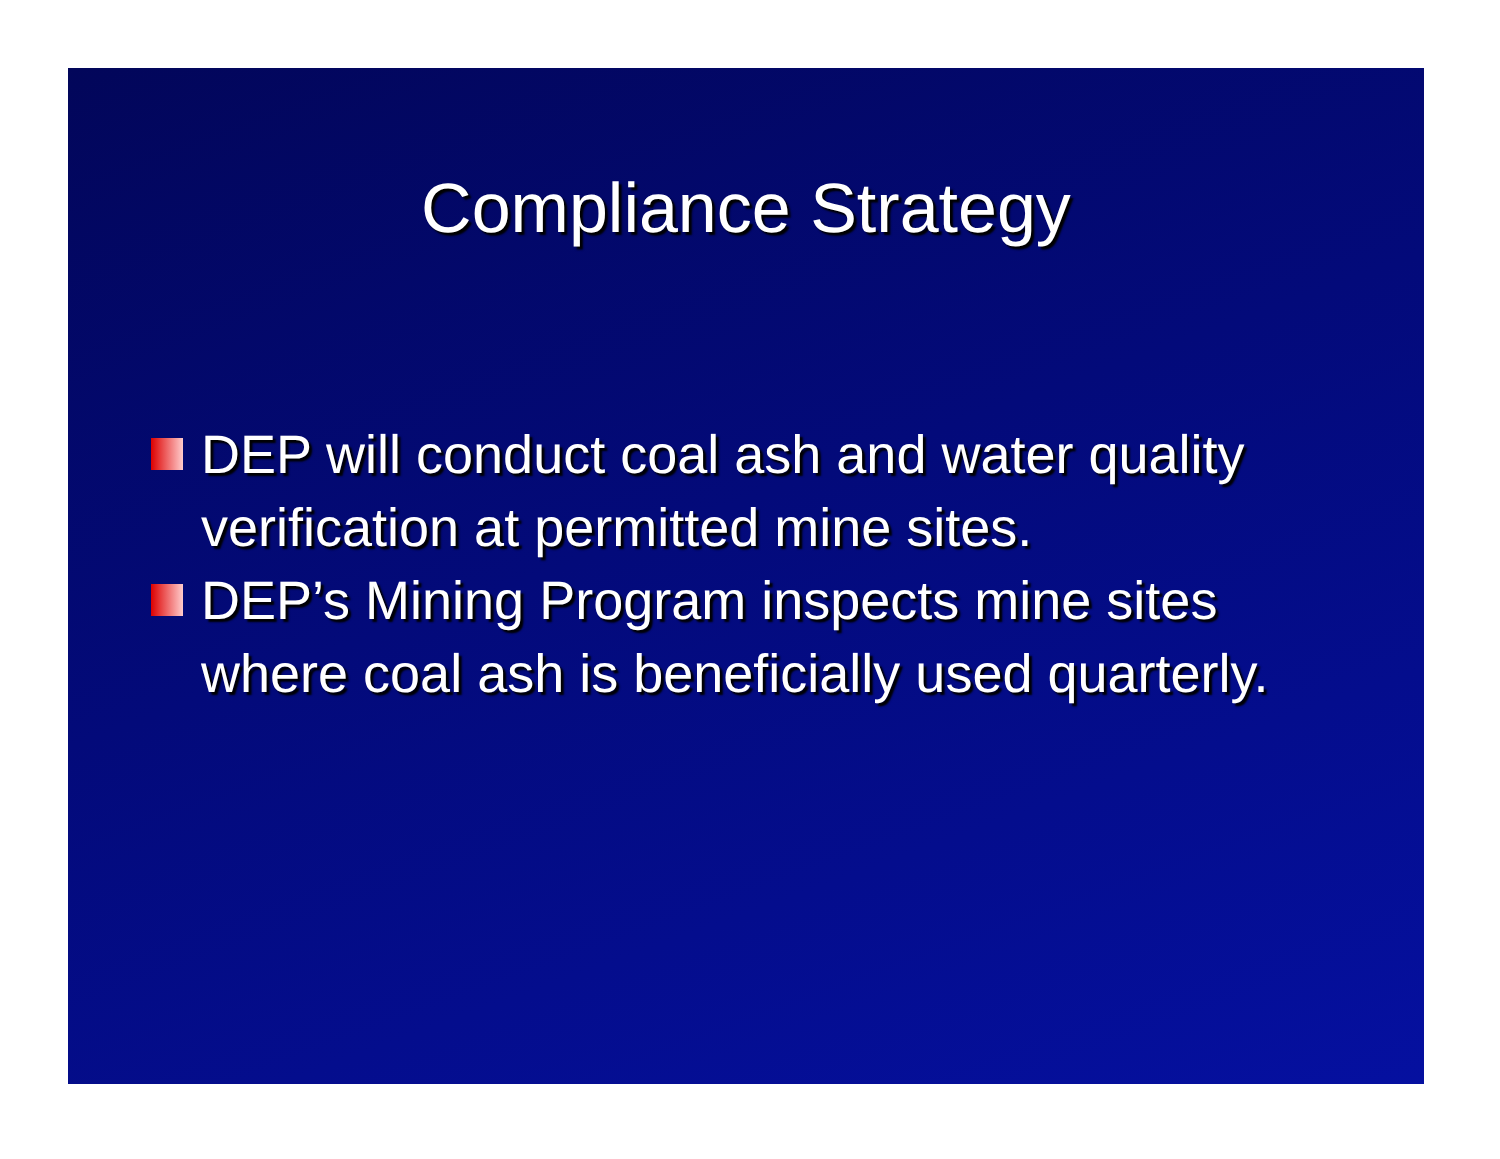Compliance Strategy
DEP will conduct coal ash and water quality verification at permitted mine sites.
DEP’s Mining Program inspects mine sites where coal ash is beneficially used quarterly.